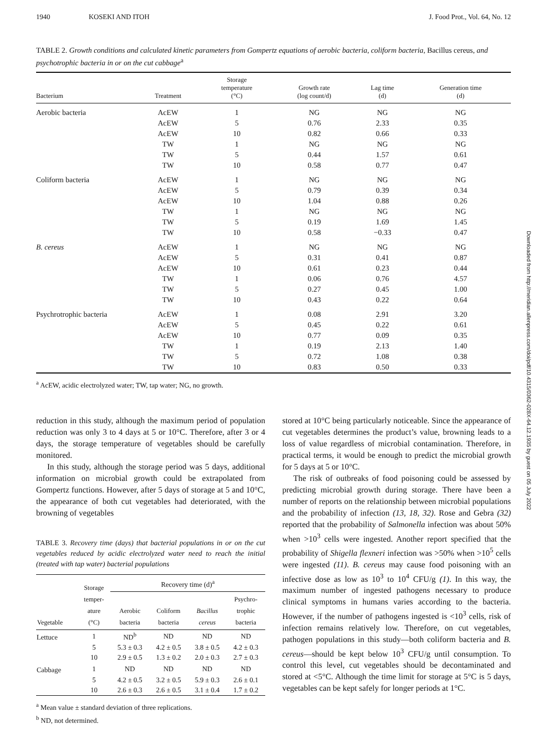1940 KOSEKI AND ITOH J. Food Prot., Vol. 64, No. 12
TABLE 2. Growth conditions and calculated kinetic parameters from Gompertz equations of aerobic bacteria, coliform bacteria, Bacillus cereus, and psychotrophic bacteria in or on the cut cabbage<sup>a</sup>
| Bacterium | Treatment | Storage temperature (°C) | Growth rate (log count/d) | Lag time (d) | Generation time (d) |
| --- | --- | --- | --- | --- | --- |
| Aerobic bacteria | AcEW | 1 | NG | NG | NG |
| | AcEW | 5 | 0.76 | 2.33 | 0.35 |
| | AcEW | 10 | 0.82 | 0.66 | 0.33 |
| | TW | 1 | NG | NG | NG |
| | TW | 5 | 0.44 | 1.57 | 0.61 |
| | TW | 10 | 0.58 | 0.77 | 0.47 |
| Coliform bacteria | AcEW | 1 | NG | NG | NG |
| | AcEW | 5 | 0.79 | 0.39 | 0.34 |
| | AcEW | 10 | 1.04 | 0.88 | 0.26 |
| | TW | 1 | NG | NG | NG |
| | TW | 5 | 0.19 | 1.69 | 1.45 |
| | TW | 10 | 0.58 | −0.33 | 0.47 |
| B. cereus | AcEW | 1 | NG | NG | NG |
| | AcEW | 5 | 0.31 | 0.41 | 0.87 |
| | AcEW | 10 | 0.61 | 0.23 | 0.44 |
| | TW | 1 | 0.06 | 0.76 | 4.57 |
| | TW | 5 | 0.27 | 0.45 | 1.00 |
| | TW | 10 | 0.43 | 0.22 | 0.64 |
| Psychrotrophic bacteria | AcEW | 1 | 0.08 | 2.91 | 3.20 |
| | AcEW | 5 | 0.45 | 0.22 | 0.61 |
| | AcEW | 10 | 0.77 | 0.09 | 0.35 |
| | TW | 1 | 0.19 | 2.13 | 1.40 |
| | TW | 5 | 0.72 | 1.08 | 0.38 |
| | TW | 10 | 0.83 | 0.50 | 0.33 |
<sup>a</sup> AcEW, acidic electrolyzed water; TW, tap water; NG, no growth.
reduction in this study, although the maximum period of population reduction was only 3 to 4 days at 5 or 10°C. Therefore, after 3 or 4 days, the storage temperature of vegetables should be carefully monitored.
In this study, although the storage period was 5 days, additional information on microbial growth could be extrapolated from Gompertz functions. However, after 5 days of storage at 5 and 10°C, the appearance of both cut vegetables had deteriorated, with the browning of vegetables
TABLE 3. Recovery time (days) that bacterial populations in or on the cut vegetables reduced by acidic electrolyzed water need to reach the initial (treated with tap water) bacterial populations
| Vegetable | Storage temper- ature (°C) | Recovery time (d)<sup>a</sup> | | | |
| --- | --- | --- | --- | --- | --- |
| | | Aerobic bacteria | Coliform bacteria | Bacillus cereus | Psychro- trophic bacteria |
| Lettuce | 1 | ND<sup>b</sup> | ND | ND | ND |
| | 5 | 5.3 ± 0.3 | 4.2 ± 0.5 | 3.8 ± 0.5 | 4.2 ± 0.3 |
| | 10 | 2.9 ± 0.5 | 1.3 ± 0.2 | 2.0 ± 0.3 | 2.7 ± 0.3 |
| Cabbage | 1 | ND | ND | ND | ND |
| | 5 | 4.2 ± 0.5 | 3.2 ± 0.5 | 5.9 ± 0.3 | 2.6 ± 0.1 |
| | 10 | 2.6 ± 0.3 | 2.6 ± 0.5 | 3.1 ± 0.4 | 1.7 ± 0.2 |
<sup>a</sup> Mean value ± standard deviation of three replications.
<sup>b</sup> ND, not determined.
stored at 10°C being particularly noticeable. Since the appearance of cut vegetables determines the product’s value, browning leads to a loss of value regardless of microbial contamination. Therefore, in practical terms, it would be enough to predict the microbial growth for 5 days at 5 or 10°C.
The risk of outbreaks of food poisoning could be assessed by predicting microbial growth during storage. There have been a number of reports on the relationship between microbial populations and the probability of infection (13, 18, 32). Rose and Gebra (32) reported that the probability of Salmonella infection was about 50% when >10<sup>3</sup> cells were ingested. Another report specified that the probability of Shigella flexneri infection was >50% when >10<sup>5</sup> cells were ingested (11). B. cereus may cause food poisoning with an infective dose as low as 10<sup>3</sup> to 10<sup>4</sup> CFU/g (1). In this way, the maximum number of ingested pathogens necessary to produce clinical symptoms in humans varies according to the bacteria. However, if the number of pathogens ingested is <10<sup>3</sup> cells, risk of infection remains relatively low. Therefore, on cut vegetables, pathogen populations in this study—both coliform bacteria and B. cereus—should be kept below 10<sup>3</sup> CFU/g until consumption. To control this level, cut vegetables should be decontaminated and stored at <5°C. Although the time limit for storage at 5°C is 5 days, vegetables can be kept safely for longer periods at 1°C.
Downloaded from http://meridian.allenpress.com/doi/pdf/10.4315/0362-028X-64.12.1935 by guest on 05 July 2022